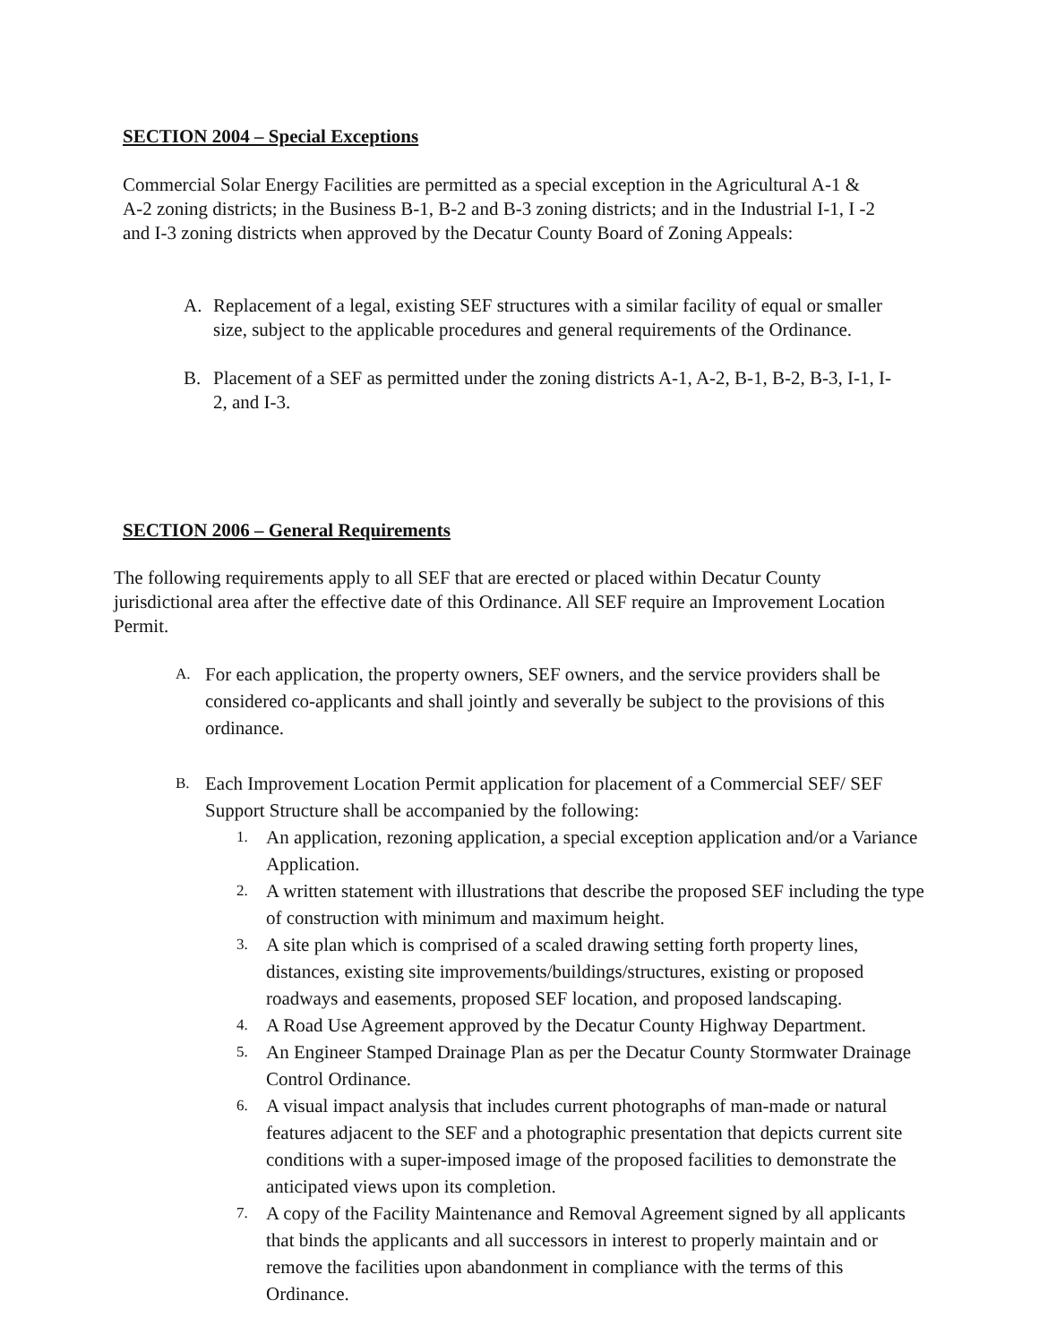SECTION 2004 – Special Exceptions
Commercial Solar Energy Facilities are permitted as a special exception in the Agricultural A-1 & A-2 zoning districts; in the Business B-1, B-2 and B-3 zoning districts; and in the Industrial I-1, I -2 and I-3 zoning districts when approved by the Decatur County Board of Zoning Appeals:
A. Replacement of a legal, existing SEF structures with a similar facility of equal or smaller size, subject to the applicable procedures and general requirements of the Ordinance.
B. Placement of a SEF as permitted under the zoning districts A-1, A-2, B-1, B-2, B-3, I-1, I-2, and I-3.
SECTION 2006 – General Requirements
The following requirements apply to all SEF that are erected or placed within Decatur County jurisdictional area after the effective date of this Ordinance. All SEF require an Improvement Location Permit.
A. For each application, the property owners, SEF owners, and the service providers shall be considered co-applicants and shall jointly and severally be subject to the provisions of this ordinance.
B. Each Improvement Location Permit application for placement of a Commercial SEF/ SEF Support Structure shall be accompanied by the following:
1. An application, rezoning application, a special exception application and/or a Variance Application.
2. A written statement with illustrations that describe the proposed SEF including the type of construction with minimum and maximum height.
3. A site plan which is comprised of a scaled drawing setting forth property lines, distances, existing site improvements/buildings/structures, existing or proposed roadways and easements, proposed SEF location, and proposed landscaping.
4. A Road Use Agreement approved by the Decatur County Highway Department.
5. An Engineer Stamped Drainage Plan as per the Decatur County Stormwater Drainage Control Ordinance.
6. A visual impact analysis that includes current photographs of man-made or natural features adjacent to the SEF and a photographic presentation that depicts current site conditions with a super-imposed image of the proposed facilities to demonstrate the anticipated views upon its completion.
7. A copy of the Facility Maintenance and Removal Agreement signed by all applicants that binds the applicants and all successors in interest to properly maintain and or remove the facilities upon abandonment in compliance with the terms of this Ordinance.